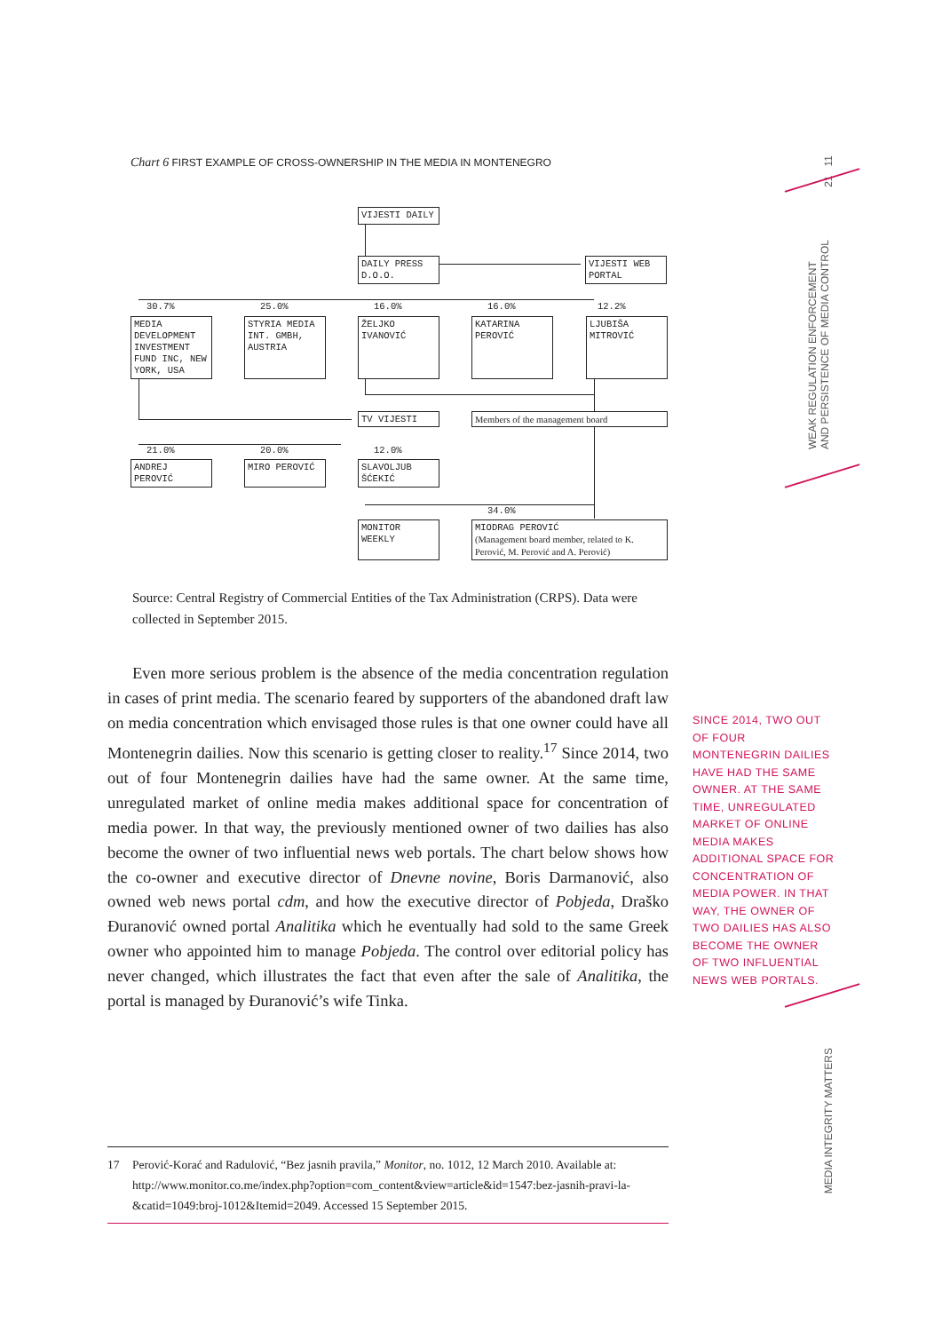Chart 6 FIRST EXAMPLE OF CROSS-OWNERSHIP IN THE MEDIA IN MONTENEGRO
VIJESTI DAILY
DAILY PRESS D.O.O.
VIJESTI WEB PORTAL
30.7% 25.0% 16.0% 16.0% 12.2%
MEDIA DEVELOPMENT INVESTMENT FUND INC, NEW YORK, USA
STYRIA MEDIA INT. GMBH, AUSTRIA
ŽELJKO IVANOVIĆ
KATARINA PEROVIĆ
LJUBIŠA MITROVIĆ
TV VIJESTI Members of the management board
21.0% 20.0% 12.0%
ANDREJ PEROVIĆ MIRO PEROVIĆ
SLAVOLJUB ŠĆEKIĆ
34.0%
MONITOR WEEKLY
MIODRAG PEROVIĆ
(Management board member, related to K. Perović, M. Perović and A. Perović)
Source: Central Registry of Commercial Entities of the Tax Administration (CRPS). Data were collected in September 2015.
Even more serious problem is the absence of the media concentration regulation in cases of print media. The scenario feared by supporters of the abandoned draft law on media concentration which envisaged those rules is that one owner could have all Montenegrin dailies. Now this scenario is getting closer to reality.<sup>17</sup> Since 2014, two out of four Montenegrin dailies have had the same owner. At the same time, unregulated market of online media makes additional space for concentration of media power. In that way, the previously mentioned owner of two dailies has also become the owner of two influential news web portals. The chart below shows how the co-owner and executive director of Dnevne novine, Boris Darmanović, also owned web news portal cdm, and how the executive director of Pobjeda, Draško Đuranović owned portal Analitika which he eventually had sold to the same Greek owner who appointed him to manage Pobjeda. The control over editorial policy has never changed, which illustrates the fact that even after the sale of Analitika, the portal is managed by Đuranović’s wife Tinka.
17 Perović-Korać and Radulović, “Bez jasnih pravila,” Monitor, no. 1012, 12 March 2010. Available at: http://www.monitor.co.me/index.php?option=com_content&view=article&id=1547:bez-jasnih-pravi-la-&catid=1049:broj-1012&Itemid=2049. Accessed 15 September 2015.
SINCE 2014, TWO OUT OF FOUR MONTENEGRIN DAILIES HAVE HAD THE SAME OWNER. AT THE SAME TIME, UNREGULATED MARKET OF ONLINE MEDIA MAKES ADDITIONAL SPACE FOR CONCENTRATION OF MEDIA POWER. IN THAT WAY, THE OWNER OF TWO DAILIES HAS ALSO BECOME THE OWNER OF TWO INFLUENTIAL NEWS WEB PORTALS.
21 11
WEAK REGULATION ENFORCEMENT
AND PERSISTENCE OF MEDIA CONTROL
MEDIA INTEGRITY MATTERS